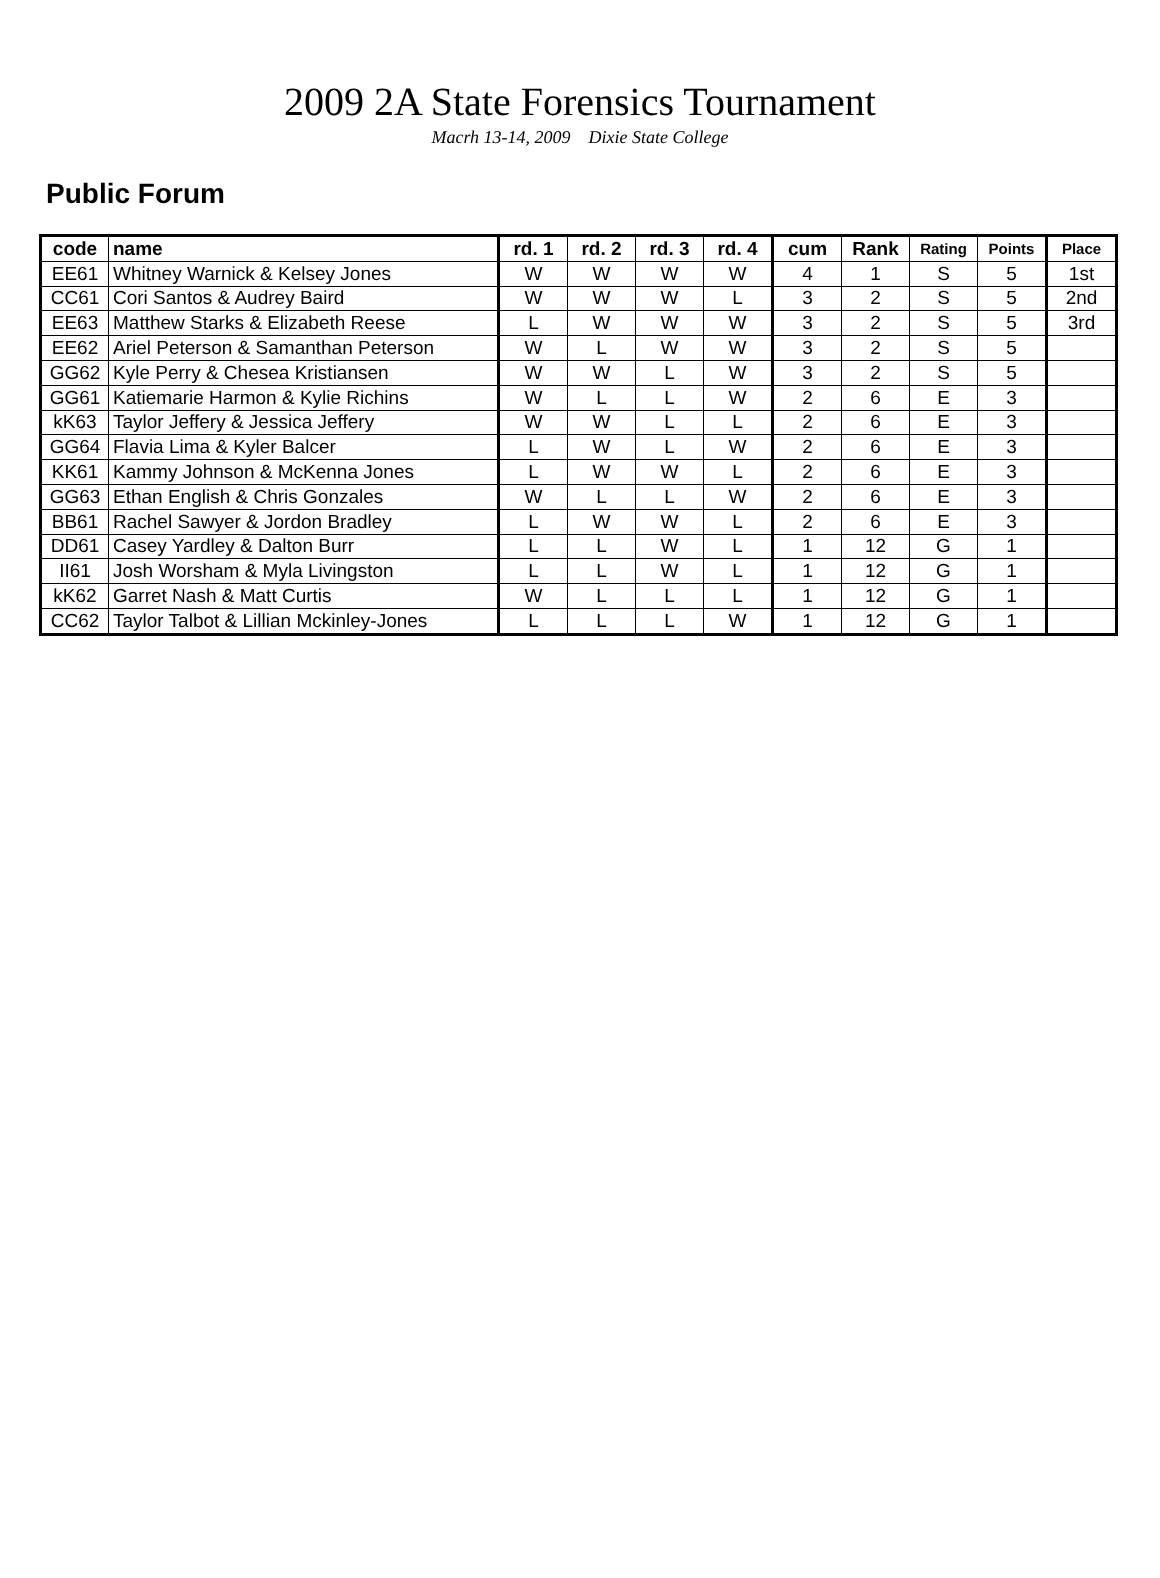2009 2A State Forensics Tournament
Macrh 13-14, 2009 Dixie State College
Public Forum
| code | name | rd. 1 | rd. 2 | rd. 3 | rd. 4 | cum | Rank | Rating | Points | Place |
| --- | --- | --- | --- | --- | --- | --- | --- | --- | --- | --- |
| EE61 | Whitney Warnick & Kelsey Jones | W | W | W | W | 4 | 1 | S | 5 | 1st |
| CC61 | Cori Santos & Audrey Baird | W | W | W | L | 3 | 2 | S | 5 | 2nd |
| EE63 | Matthew Starks & Elizabeth Reese | L | W | W | W | 3 | 2 | S | 5 | 3rd |
| EE62 | Ariel Peterson & Samanthan Peterson | W | L | W | W | 3 | 2 | S | 5 | |
| GG62 | Kyle Perry & Chesea Kristiansen | W | W | L | W | 3 | 2 | S | 5 | |
| GG61 | Katiemarie Harmon & Kylie Richins | W | L | L | W | 2 | 6 | E | 3 | |
| kK63 | Taylor Jeffery & Jessica Jeffery | W | W | L | L | 2 | 6 | E | 3 | |
| GG64 | Flavia Lima & Kyler Balcer | L | W | L | W | 2 | 6 | E | 3 | |
| KK61 | Kammy Johnson & McKenna Jones | L | W | W | L | 2 | 6 | E | 3 | |
| GG63 | Ethan English & Chris Gonzales | W | L | L | W | 2 | 6 | E | 3 | |
| BB61 | Rachel Sawyer & Jordon Bradley | L | W | W | L | 2 | 6 | E | 3 | |
| DD61 | Casey Yardley & Dalton Burr | L | L | W | L | 1 | 12 | G | 1 | |
| II61 | Josh Worsham & Myla Livingston | L | L | W | L | 1 | 12 | G | 1 | |
| kK62 | Garret Nash & Matt Curtis | W | L | L | L | 1 | 12 | G | 1 | |
| CC62 | Taylor Talbot & Lillian Mckinley-Jones | L | L | L | W | 1 | 12 | G | 1 | |